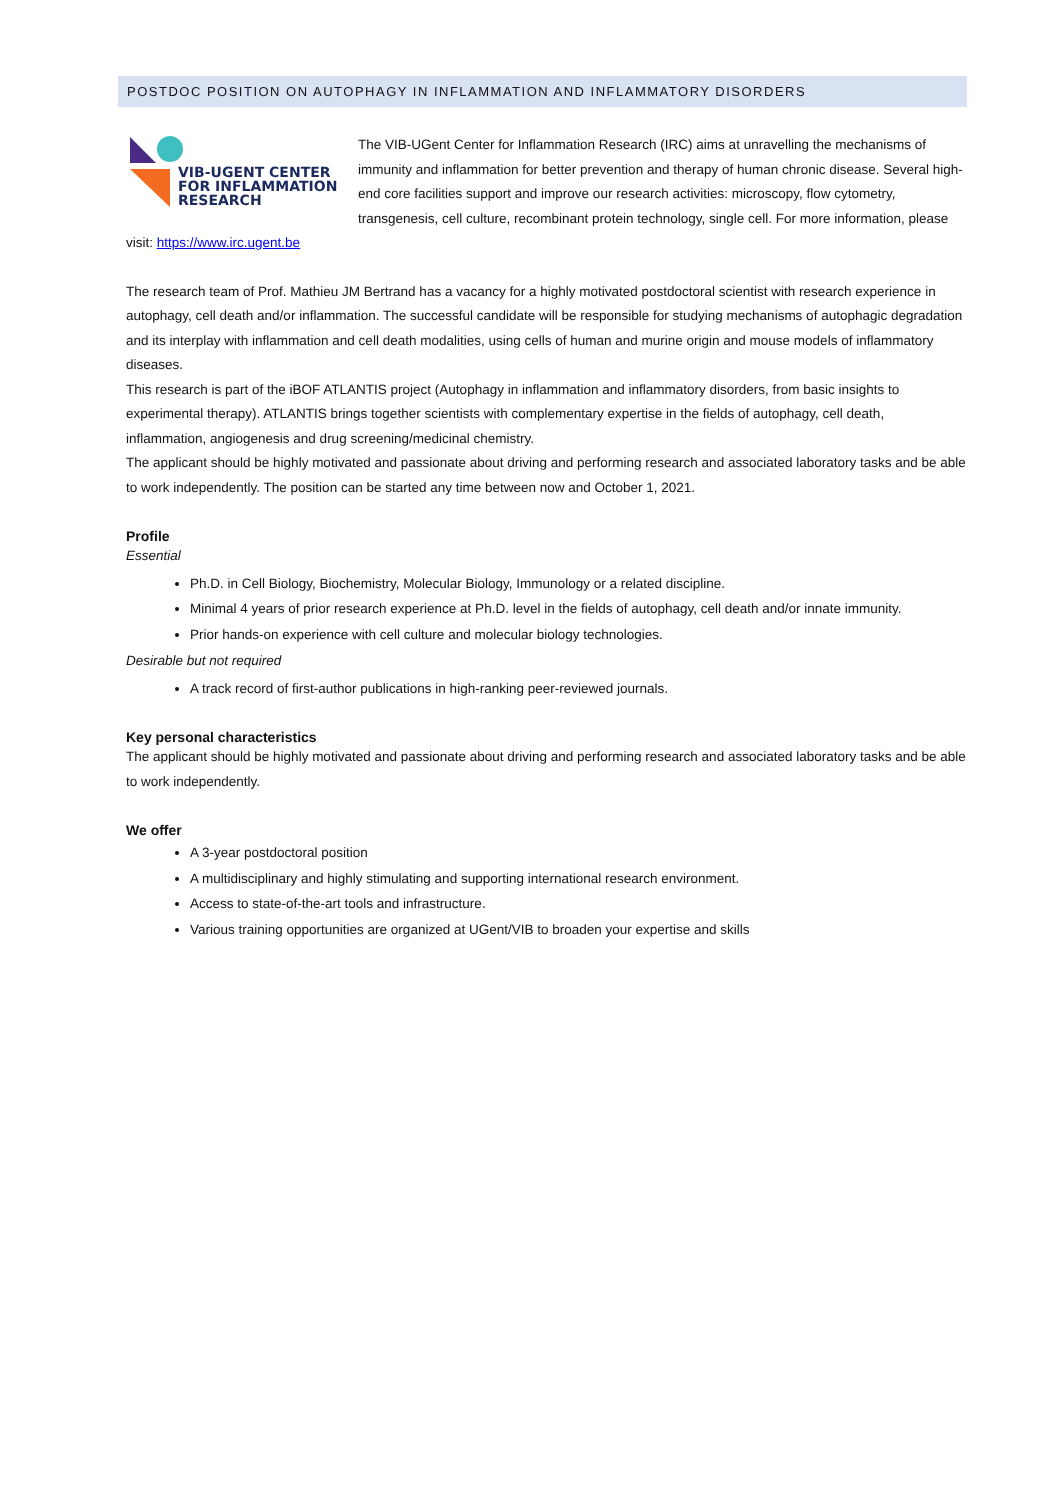POSTDOC POSITION ON AUTOPHAGY IN INFLAMMATION AND INFLAMMATORY DISORDERS
VIB-UGENT CENTER
FOR INFLAMMATION
RESEARCH
The VIB-UGent Center for Inflammation Research (IRC) aims at unravelling the mechanisms of immunity and inflammation for better prevention and therapy of human chronic disease. Several high-end core facilities support and improve our research activities: microscopy, flow cytometry, transgenesis, cell culture, recombinant protein technology, single cell. For more information, please visit: https://www.irc.ugent.be
The research team of Prof. Mathieu JM Bertrand has a vacancy for a highly motivated postdoctoral scientist with research experience in autophagy, cell death and/or inflammation. The successful candidate will be responsible for studying mechanisms of autophagic degradation and its interplay with inflammation and cell death modalities, using cells of human and murine origin and mouse models of inflammatory diseases.
This research is part of the iBOF ATLANTIS project (Autophagy in inflammation and inflammatory disorders, from basic insights to experimental therapy). ATLANTIS brings together scientists with complementary expertise in the fields of autophagy, cell death, inflammation, angiogenesis and drug screening/medicinal chemistry.
The applicant should be highly motivated and passionate about driving and performing research and associated laboratory tasks and be able to work independently. The position can be started any time between now and October 1, 2021.
Profile
Essential
Ph.D. in Cell Biology, Biochemistry, Molecular Biology, Immunology or a related discipline.
Minimal 4 years of prior research experience at Ph.D. level in the fields of autophagy, cell death and/or innate immunity.
Prior hands-on experience with cell culture and molecular biology technologies.
Desirable but not required
A track record of first-author publications in high-ranking peer-reviewed journals.
Key personal characteristics
The applicant should be highly motivated and passionate about driving and performing research and associated laboratory tasks and be able to work independently.
We offer
A 3-year postdoctoral position
A multidisciplinary and highly stimulating and supporting international research environment.
Access to state-of-the-art tools and infrastructure.
Various training opportunities are organized at UGent/VIB to broaden your expertise and skills